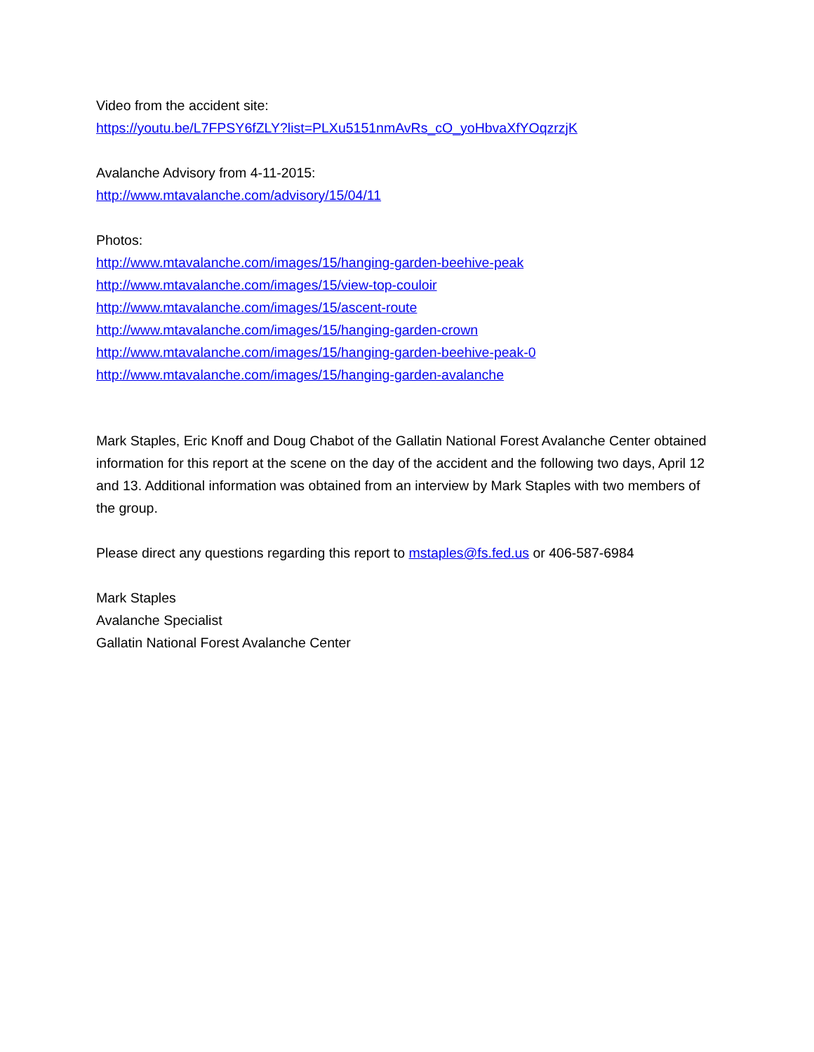Video from the accident site:
https://youtu.be/L7FPSY6fZLY?list=PLXu5151nmAvRs_cO_yoHbvaXfYOqzrzjK
Avalanche Advisory from 4-11-2015:
http://www.mtavalanche.com/advisory/15/04/11
Photos:
http://www.mtavalanche.com/images/15/hanging-garden-beehive-peak
http://www.mtavalanche.com/images/15/view-top-couloir
http://www.mtavalanche.com/images/15/ascent-route
http://www.mtavalanche.com/images/15/hanging-garden-crown
http://www.mtavalanche.com/images/15/hanging-garden-beehive-peak-0
http://www.mtavalanche.com/images/15/hanging-garden-avalanche
Mark Staples, Eric Knoff and Doug Chabot of the Gallatin National Forest Avalanche Center obtained information for this report at the scene on the day of the accident and the following two days, April 12 and 13. Additional information was obtained from an interview by Mark Staples with two members of the group.
Please direct any questions regarding this report to mstaples@fs.fed.us or 406-587-6984
Mark Staples
Avalanche Specialist
Gallatin National Forest Avalanche Center